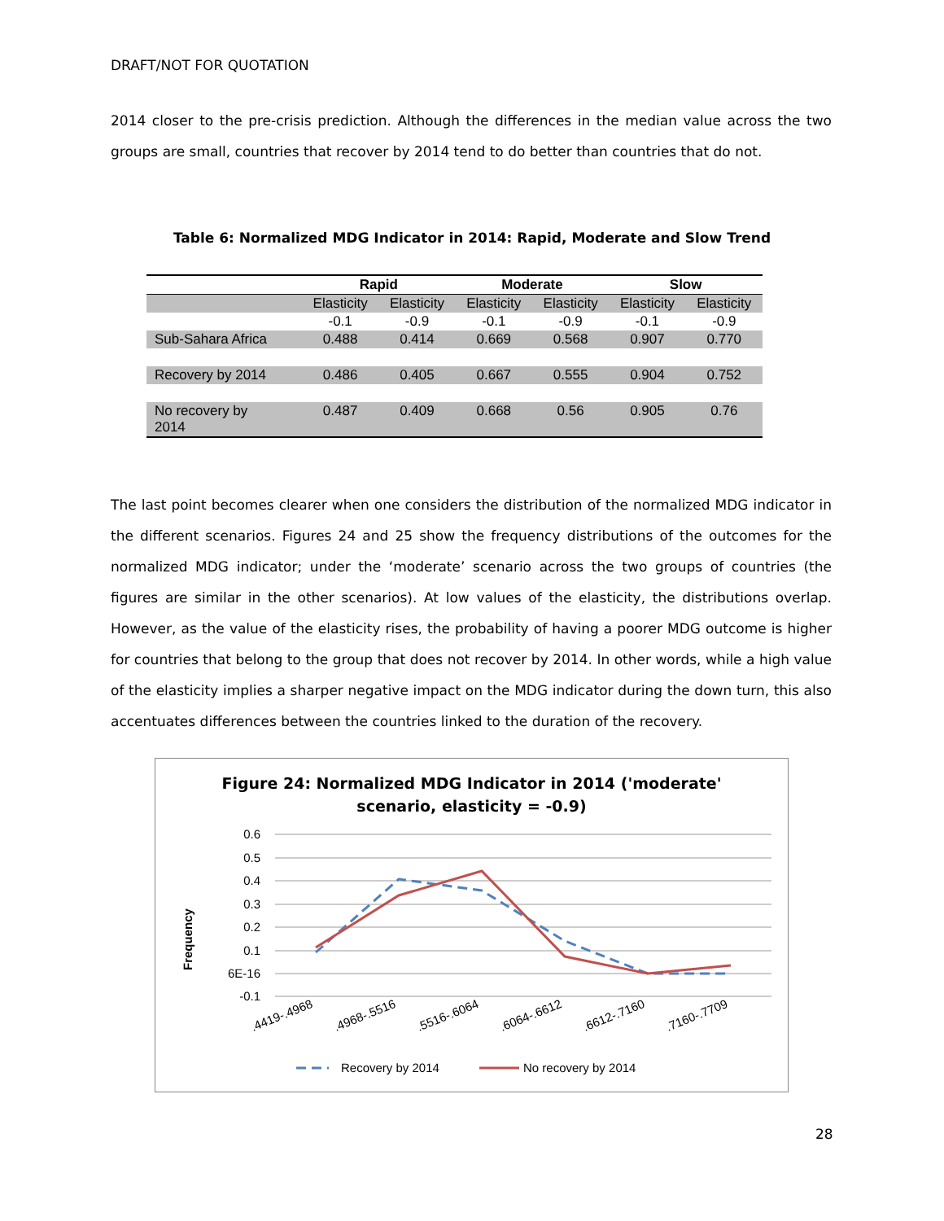DRAFT/NOT FOR QUOTATION
2014 closer to the pre-crisis prediction. Although the differences in the median value across the two groups are small, countries that recover by 2014 tend to do better than countries that do not.
Table 6: Normalized MDG Indicator in 2014: Rapid, Moderate and Slow Trend
| | Rapid | | Moderate | | Slow | |
| --- | --- | --- | --- | --- | --- | --- |
| | Elasticity | Elasticity | Elasticity | Elasticity | Elasticity | Elasticity |
| | -0.1 | -0.9 | -0.1 | -0.9 | -0.1 | -0.9 |
| Sub-Sahara Africa | 0.488 | 0.414 | 0.669 | 0.568 | 0.907 | 0.770 |
| Recovery by 2014 | 0.486 | 0.405 | 0.667 | 0.555 | 0.904 | 0.752 |
| No recovery by 2014 | 0.487 | 0.409 | 0.668 | 0.56 | 0.905 | 0.76 |
The last point becomes clearer when one considers the distribution of the normalized MDG indicator in the different scenarios. Figures 24 and 25 show the frequency distributions of the outcomes for the normalized MDG indicator; under the ‘moderate’ scenario across the two groups of countries (the figures are similar in the other scenarios). At low values of the elasticity, the distributions overlap. However, as the value of the elasticity rises, the probability of having a poorer MDG outcome is higher for countries that belong to the group that does not recover by 2014. In other words, while a high value of the elasticity implies a sharper negative impact on the MDG indicator during the down turn, this also accentuates differences between the countries linked to the duration of the recovery.
Figure 24: Normalized MDG Indicator in 2014 ('moderate'
scenario, elasticity = -0.9)
0.6
0.5
0.4
0.3
0.2
0.1
6E-16
-0.1
Frequency
.4419-.4968
.4968-.5516
.5516-.6064
.6064-.6612
.6612-.7160
.7160-.7709
Recovery by 2014
No recovery by 2014
28